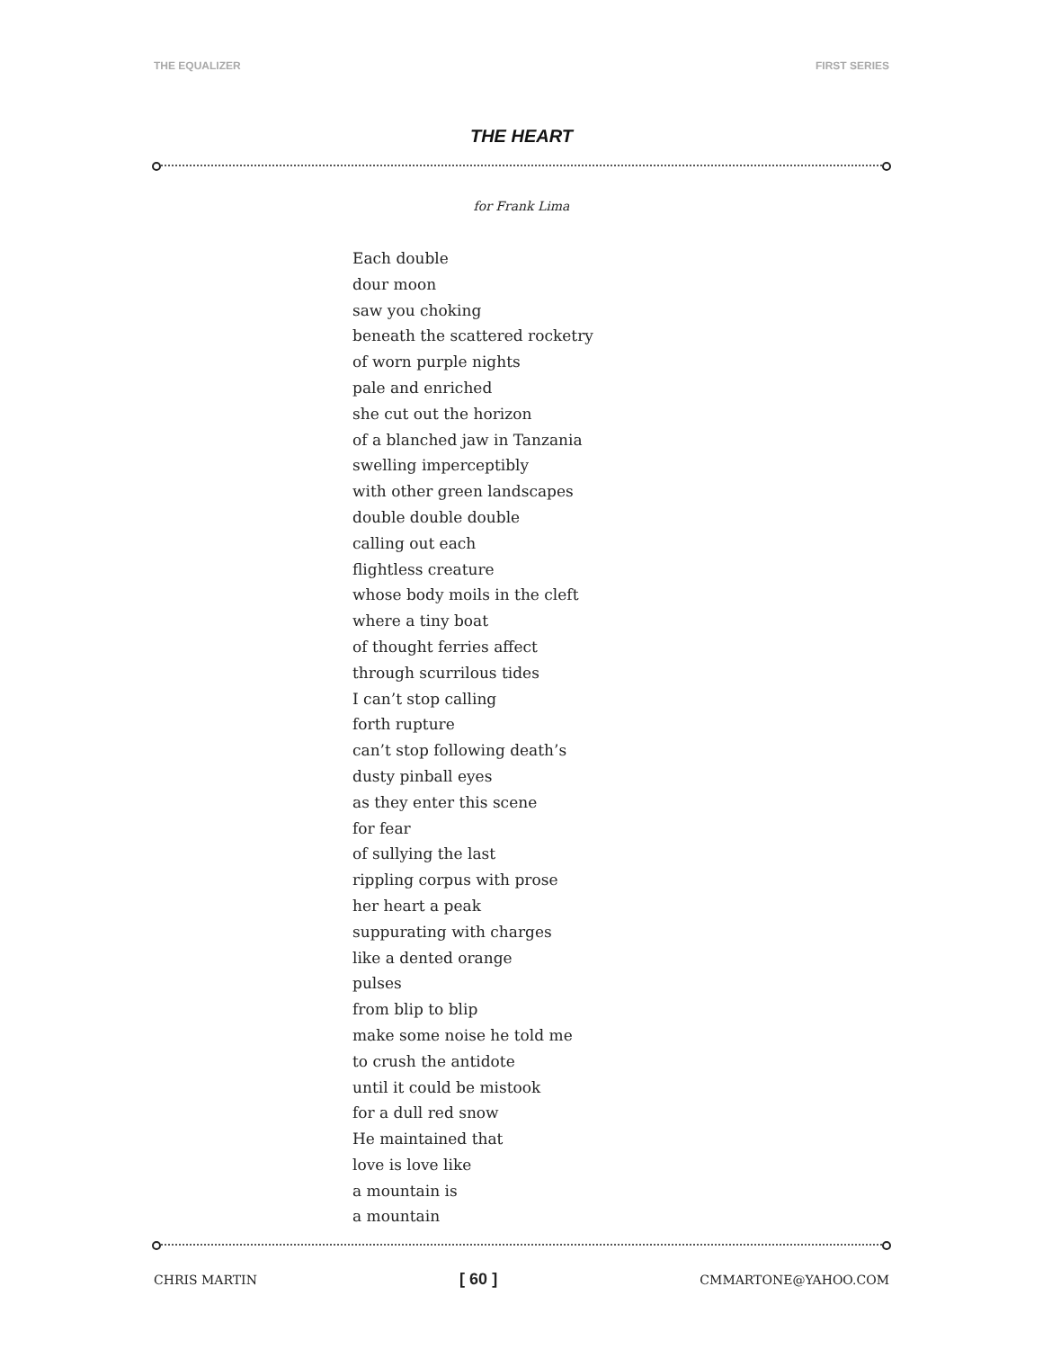THE EQUALIZER FIRST SERIES
THE HEART
for Frank Lima
Each double
dour moon
saw you choking
beneath the scattered rocketry
of worn purple nights
pale and enriched
she cut out the horizon
of a blanched jaw in Tanzania
swelling imperceptibly
with other green landscapes
double double double
calling out each
flightless creature
whose body moils in the cleft
where a tiny boat
of thought ferries affect
through scurrilous tides
I can’t stop calling
forth rupture
can’t stop following death’s
dusty pinball eyes
as they enter this scene
for fear
of sullying the last
rippling corpus with prose
her heart a peak
suppurating with charges
like a dented orange
pulses
from blip to blip
make some noise he told me
to crush the antidote
until it could be mistook
for a dull red snow
He maintained that
love is love like
a mountain is
a mountain
CHRIS MARTIN [ 60 ] CMMARTONE@YAHOO.COM